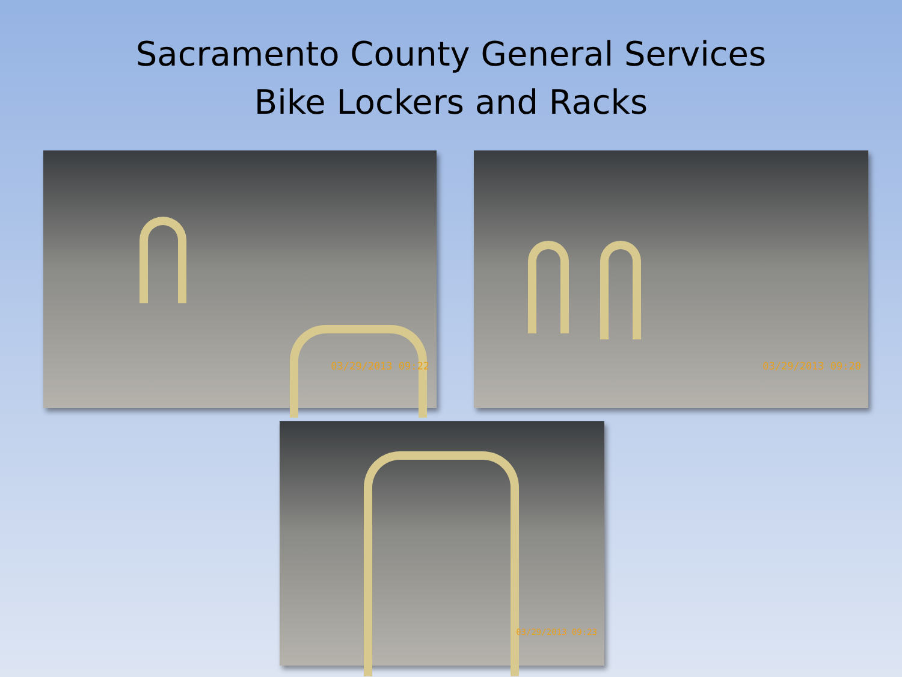Sacramento County General Services
Bike Lockers and Racks
03/29/2013 09:22
03/29/2013 09:20
03/29/2013 09:23